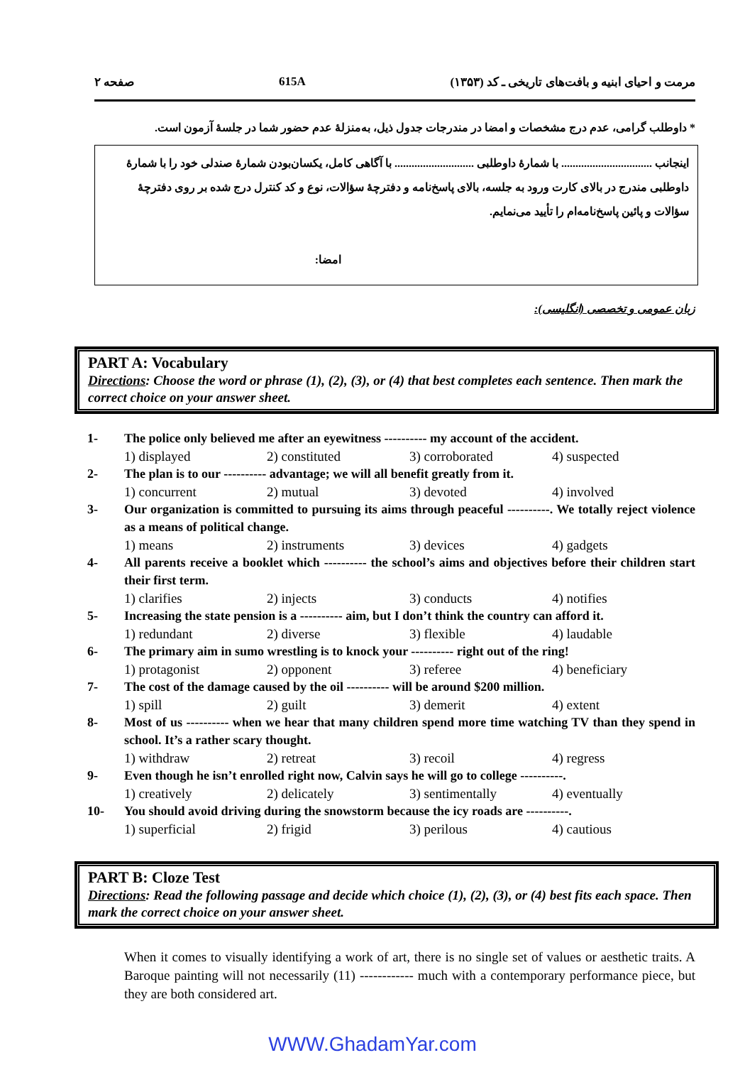مرمت و احیای ابنیه و بافت‌های تاریخی ـ کد (۱۳۵۳) 615A صفحه ۲
* داوطلب گرامی، عدم درج مشخصات و امضا در مندرجات جدول ذیل، به‌منزلهٔ عدم حضور شما در جلسهٔ آزمون است.
اینجانب ................................ با شمارهٔ داوطلبی ............................ با آگاهی کامل، یکسان‌بودن شمارهٔ صندلی خود را با شمارهٔ داوطلبی مندرج در بالای کارت ورود به جلسه، بالای پاسخ‌نامه و دفترچهٔ سؤالات، نوع و کد کنترل درج شده بر روی دفترچهٔ سؤالات و پائین پاسخ‌نامه‌ام را تأیید می‌نمایم.
امضا:
زبان عمومی و تخصصی (انگلیسی):
PART A: Vocabulary
Directions: Choose the word or phrase (1), (2), (3), or (4) that best completes each sentence. Then mark the correct choice on your answer sheet.
1- The police only believed me after an eyewitness ---------- my account of the accident.
1) displayed 2) constituted 3) corroborated 4) suspected
2- The plan is to our ---------- advantage; we will all benefit greatly from it.
1) concurrent 2) mutual 3) devoted 4) involved
3- Our organization is committed to pursuing its aims through peaceful ----------. We totally reject violence as a means of political change.
1) means 2) instruments 3) devices 4) gadgets
4- All parents receive a booklet which ---------- the school’s aims and objectives before their children start their first term.
1) clarifies 2) injects 3) conducts 4) notifies
5- Increasing the state pension is a ---------- aim, but I don’t think the country can afford it.
1) redundant 2) diverse 3) flexible 4) laudable
6- The primary aim in sumo wrestling is to knock your ---------- right out of the ring!
1) protagonist 2) opponent 3) referee 4) beneficiary
7- The cost of the damage caused by the oil ---------- will be around $200 million.
1) spill 2) guilt 3) demerit 4) extent
8- Most of us ---------- when we hear that many children spend more time watching TV than they spend in school. It’s a rather scary thought.
1) withdraw 2) retreat 3) recoil 4) regress
9- Even though he isn’t enrolled right now, Calvin says he will go to college ----------.
1) creatively 2) delicately 3) sentimentally 4) eventually
10- You should avoid driving during the snowstorm because the icy roads are ----------.
1) superficial 2) frigid 3) perilous 4) cautious
PART B: Cloze Test
Directions: Read the following passage and decide which choice (1), (2), (3), or (4) best fits each space. Then mark the correct choice on your answer sheet.
When it comes to visually identifying a work of art, there is no single set of values or aesthetic traits. A Baroque painting will not necessarily (11) ------------ much with a contemporary performance piece, but they are both considered art.
WWW.GhadamYar.com